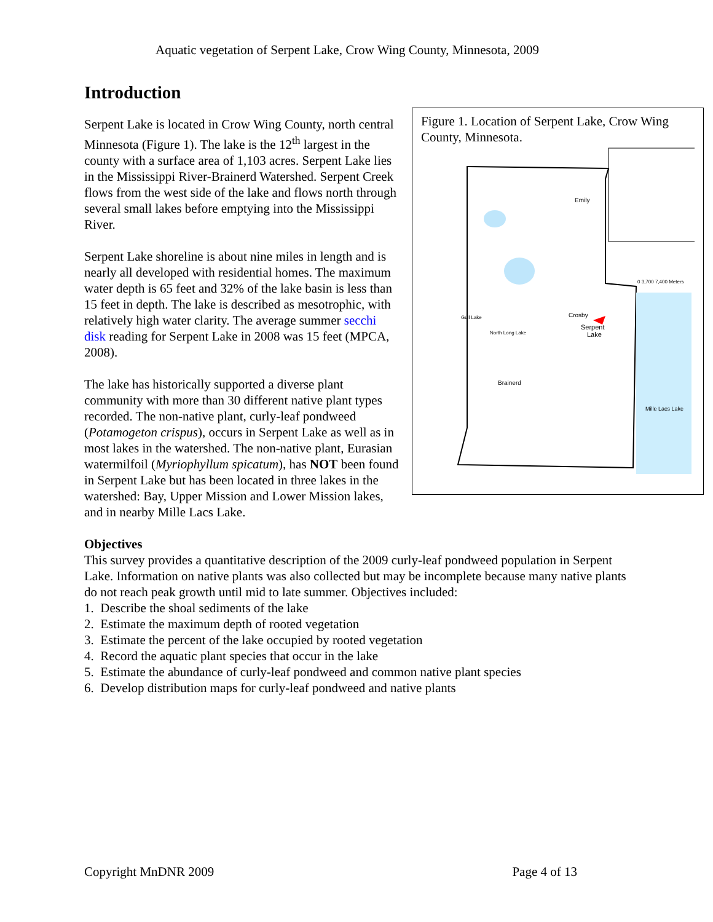Aquatic vegetation of Serpent Lake, Crow Wing County, Minnesota, 2009
Introduction
Figure 1. Location of Serpent Lake, Crow Wing County, Minnesota.
Crosby
Serpent
Lake
Brainerd
Emily
Mille Lacs Lake
North Long Lake
Gull Lake
0 3,700 7,400 Meters
Serpent Lake is located in Crow Wing County, north central Minnesota (Figure 1). The lake is the 12<sup>th</sup> largest in the county with a surface area of 1,103 acres. Serpent Lake lies in the Mississippi River-Brainerd Watershed. Serpent Creek flows from the west side of the lake and flows north through several small lakes before emptying into the Mississippi River.
Serpent Lake shoreline is about nine miles in length and is nearly all developed with residential homes. The maximum water depth is 65 feet and 32% of the lake basin is less than 15 feet in depth. The lake is described as mesotrophic, with relatively high water clarity. The average summer secchi disk reading for Serpent Lake in 2008 was 15 feet (MPCA, 2008).
The lake has historically supported a diverse plant community with more than 30 different native plant types recorded. The non-native plant, curly-leaf pondweed (Potamogeton crispus), occurs in Serpent Lake as well as in most lakes in the watershed. The non-native plant, Eurasian watermilfoil (Myriophyllum spicatum), has NOT been found in Serpent Lake but has been located in three lakes in the watershed: Bay, Upper Mission and Lower Mission lakes, and in nearby Mille Lacs Lake.
Objectives
This survey provides a quantitative description of the 2009 curly-leaf pondweed population in Serpent Lake. Information on native plants was also collected but may be incomplete because many native plants do not reach peak growth until mid to late summer. Objectives included:
1. Describe the shoal sediments of the lake
2. Estimate the maximum depth of rooted vegetation
3. Estimate the percent of the lake occupied by rooted vegetation
4. Record the aquatic plant species that occur in the lake
5. Estimate the abundance of curly-leaf pondweed and common native plant species
6. Develop distribution maps for curly-leaf pondweed and native plants
Copyright MnDNR 2009 Page 4 of 13